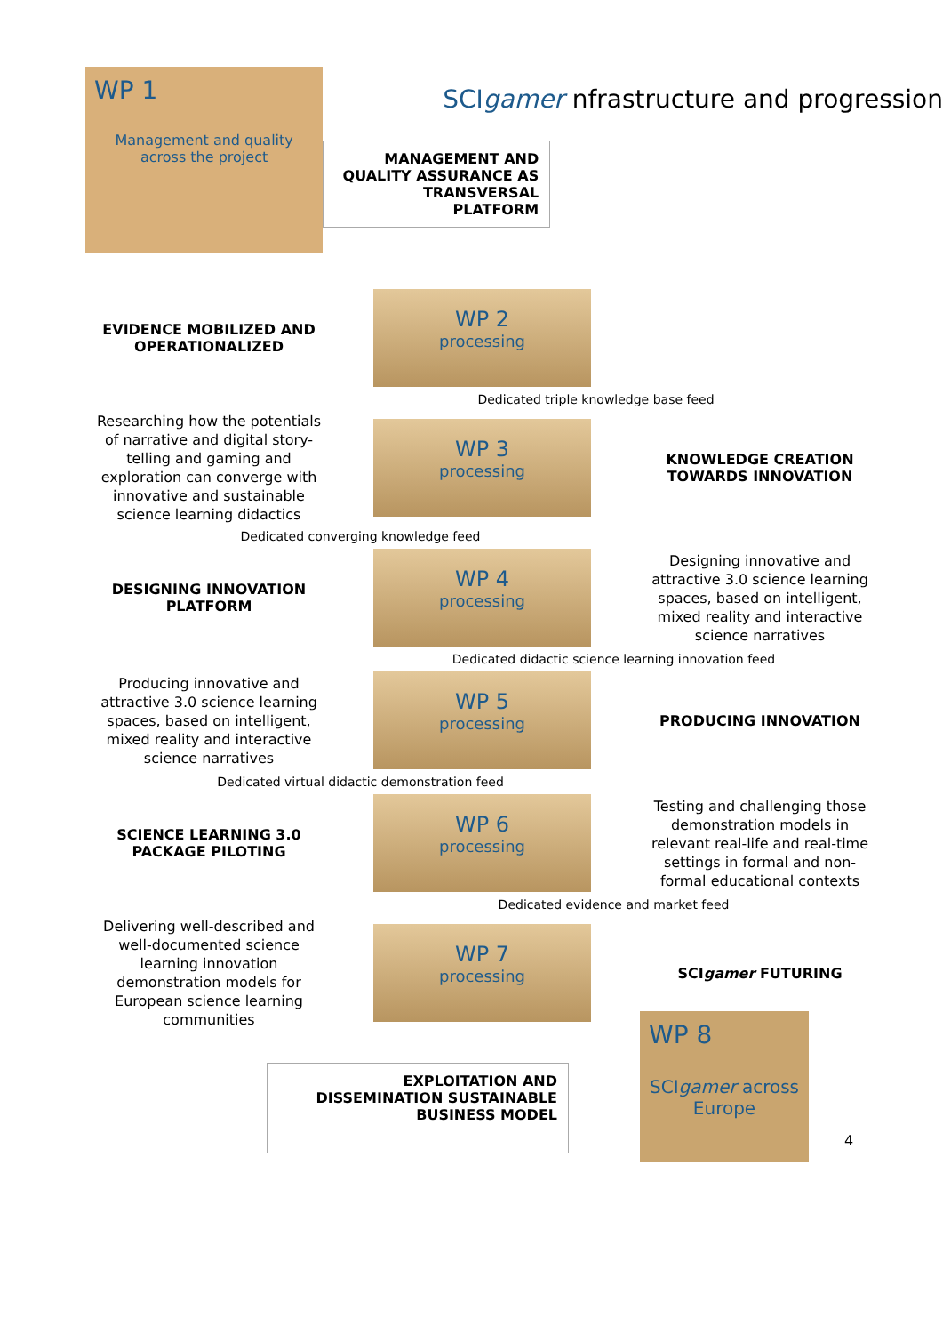WP 1
Management and quality across the project
SCIgamer nfrastructure and progression
MANAGEMENT AND QUALITY ASSURANCE AS TRANSVERSAL PLATFORM
EVIDENCE MOBILIZED AND OPERATIONALIZED
WP 2
processing
Dedicated triple knowledge base feed
Researching how the potentials of narrative and digital story-telling and gaming and exploration can converge with innovative and sustainable science learning didactics
WP 3
processing
KNOWLEDGE CREATION TOWARDS INNOVATION
Dedicated converging knowledge feed
DESIGNING INNOVATION PLATFORM
WP 4
processing
Designing innovative and attractive 3.0 science learning spaces, based on intelligent, mixed reality and interactive science narratives
Dedicated didactic science learning innovation feed
Producing innovative and attractive 3.0 science learning spaces, based on intelligent, mixed reality and interactive science narratives
WP 5
processing
PRODUCING INNOVATION
Dedicated virtual didactic demonstration feed
SCIENCE LEARNING 3.0 PACKAGE PILOTING
WP 6
processing
Testing and challenging those demonstration models in relevant real-life and real-time settings in formal and non-formal educational contexts
Dedicated evidence and market feed
Delivering well-described and well-documented science learning innovation demonstration models for European science learning communities
WP 7
processing
SCIgamer FUTURING
EXPLOITATION AND DISSEMINATION SUSTAINABLE BUSINESS MODEL
WP 8
SCIgamer across Europe
4